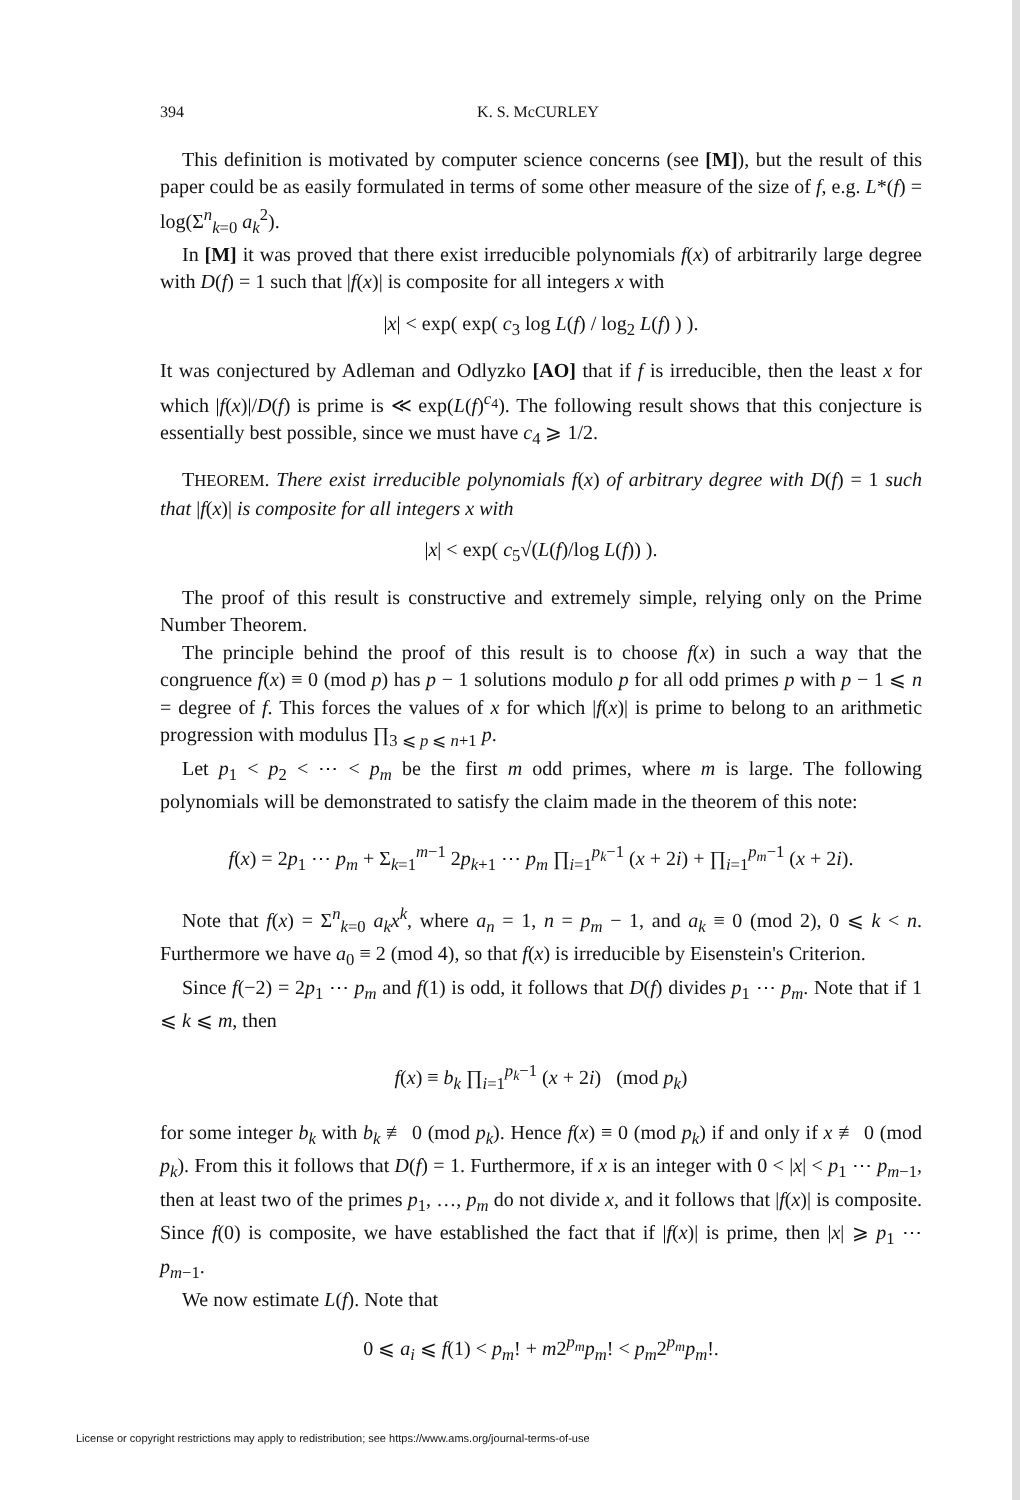394 K. S. McCURLEY
This definition is motivated by computer science concerns (see [M]), but the result of this paper could be as easily formulated in terms of some other measure of the size of f, e.g. L*(f) = log(Σ<sup>n</sup><sub>k=0</sub> a<sub>k</sub><sup>2</sup>).
In [M] it was proved that there exist irreducible polynomials f(x) of arbitrarily large degree with D(f) = 1 such that |f(x)| is composite for all integers x with
|x| < exp( exp( c<sub>3</sub> log L(f) / log<sub>2</sub> L(f) ) ).
It was conjectured by Adleman and Odlyzko [AO] that if f is irreducible, then the least x for which |f(x)|/D(f) is prime is ≪ exp(L(f)<sup>c<sub>4</sub></sup>). The following result shows that this conjecture is essentially best possible, since we must have c<sub>4</sub> ⩾ 1/2.
THEOREM. There exist irreducible polynomials f(x) of arbitrary degree with D(f) = 1 such that |f(x)| is composite for all integers x with
|x| < exp( c<sub>5</sub>√(L(f)/log L(f)) ).
The proof of this result is constructive and extremely simple, relying only on the Prime Number Theorem.
The principle behind the proof of this result is to choose f(x) in such a way that the congruence f(x) ≡ 0 (mod p) has p − 1 solutions modulo p for all odd primes p with p − 1 ⩽ n = degree of f. This forces the values of x for which |f(x)| is prime to belong to an arithmetic progression with modulus ∏<sub>3 ⩽ p ⩽ n+1</sub> p.
Let p<sub>1</sub> < p<sub>2</sub> < ⋯ < p<sub>m</sub> be the first m odd primes, where m is large. The following polynomials will be demonstrated to satisfy the claim made in the theorem of this note:
f(x) = 2p<sub>1</sub> ⋯ p<sub>m</sub> + Σ<sub>k=1</sub><sup>m−1</sup> 2p<sub>k+1</sub> ⋯ p<sub>m</sub> ∏<sub>i=1</sub><sup>p<sub>k</sub>−1</sup> (x + 2i) + ∏<sub>i=1</sub><sup>p<sub>m</sub>−1</sup> (x + 2i).
Note that f(x) = Σ<sup>n</sup><sub>k=0</sub> a<sub>k</sub>x<sup>k</sup>, where a<sub>n</sub> = 1, n = p<sub>m</sub> − 1, and a<sub>k</sub> ≡ 0 (mod 2), 0 ⩽ k < n. Furthermore we have a<sub>0</sub> ≡ 2 (mod 4), so that f(x) is irreducible by Eisenstein's Criterion.
Since f(−2) = 2p<sub>1</sub> ⋯ p<sub>m</sub> and f(1) is odd, it follows that D(f) divides p<sub>1</sub> ⋯ p<sub>m</sub>. Note that if 1 ⩽ k ⩽ m, then
f(x) ≡ b<sub>k</sub> ∏<sub>i=1</sub><sup>p<sub>k</sub>−1</sup> (x + 2i) (mod p<sub>k</sub>)
for some integer b<sub>k</sub> with b<sub>k</sub> ≢ 0 (mod p<sub>k</sub>). Hence f(x) ≡ 0 (mod p<sub>k</sub>) if and only if x ≢ 0 (mod p<sub>k</sub>). From this it follows that D(f) = 1. Furthermore, if x is an integer with 0 < |x| < p<sub>1</sub> ⋯ p<sub>m−1</sub>, then at least two of the primes p<sub>1</sub>, …, p<sub>m</sub> do not divide x, and it follows that |f(x)| is composite. Since f(0) is composite, we have established the fact that if |f(x)| is prime, then |x| ⩾ p<sub>1</sub> ⋯ p<sub>m−1</sub>.
We now estimate L(f). Note that
0 ⩽ a<sub>i</sub> ⩽ f(1) < p<sub>m</sub>! + m2<sup>p<sub>m</sub></sup>p<sub>m</sub>! < p<sub>m</sub>2<sup>p<sub>m</sub></sup>p<sub>m</sub>!.
License or copyright restrictions may apply to redistribution; see https://www.ams.org/journal-terms-of-use